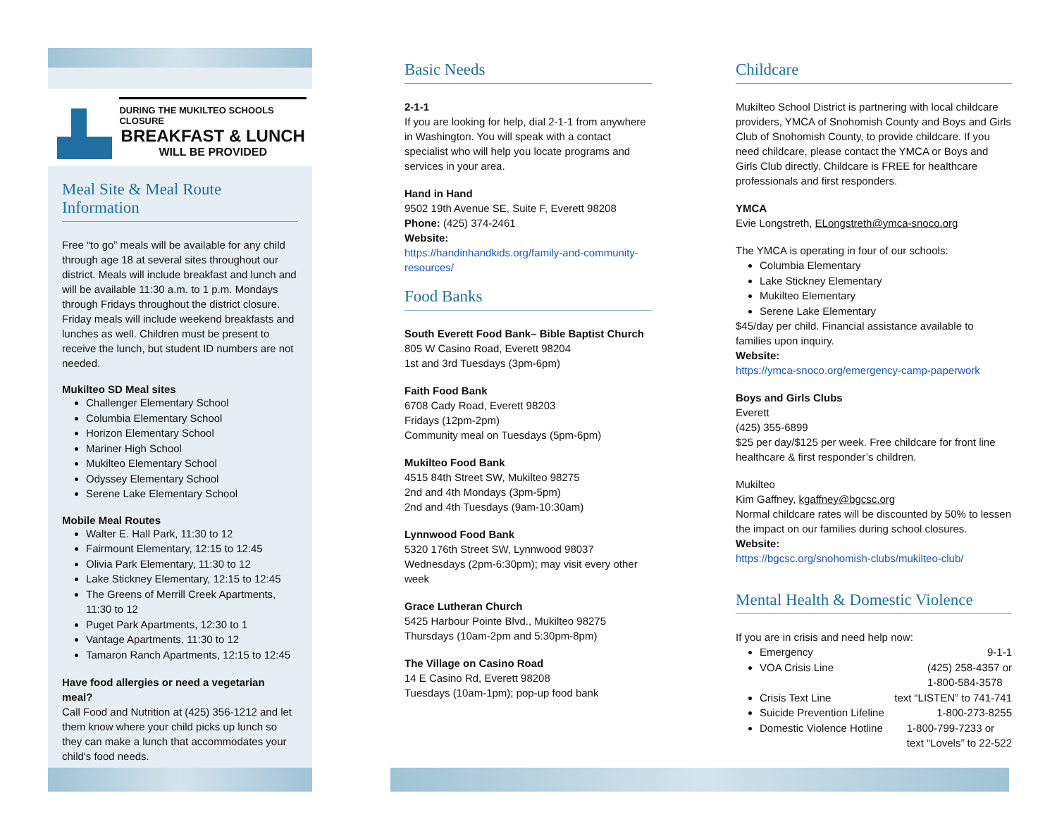DURING THE MUKILTEO SCHOOLS CLOSURE
BREAKFAST & LUNCH
WILL BE PROVIDED
Meal Site & Meal Route Information
Free “to go” meals will be available for any child through age 18 at several sites throughout our district. Meals will include breakfast and lunch and will be available 11:30 a.m. to 1 p.m. Mondays through Fridays throughout the district closure. Friday meals will include weekend breakfasts and lunches as well. Children must be present to receive the lunch, but student ID numbers are not needed.
Mukilteo SD Meal sites
Challenger Elementary School
Columbia Elementary School
Horizon Elementary School
Mariner High School
Mukilteo Elementary School
Odyssey Elementary School
Serene Lake Elementary School
Mobile Meal Routes
Walter E. Hall Park, 11:30 to 12
Fairmount Elementary, 12:15 to 12:45
Olivia Park Elementary, 11:30 to 12
Lake Stickney Elementary, 12:15 to 12:45
The Greens of Merrill Creek Apartments, 11:30 to 12
Puget Park Apartments, 12:30 to 1
Vantage Apartments, 11:30 to 12
Tamaron Ranch Apartments, 12:15 to 12:45
Have food allergies or need a vegetarian meal?
Call Food and Nutrition at (425) 356-1212 and let them know where your child picks up lunch so they can make a lunch that accommodates your child's food needs.
Basic Needs
2-1-1
If you are looking for help, dial 2-1-1 from anywhere in Washington. You will speak with a contact specialist who will help you locate programs and services in your area.
Hand in Hand
9502 19th Avenue SE, Suite F, Everett 98208
Phone: (425) 374-2461
Website:
https://handinhandkids.org/family-and-community-resources/
Food Banks
South Everett Food Bank– Bible Baptist Church
805 W Casino Road, Everett 98204
1st and 3rd Tuesdays (3pm-6pm)
Faith Food Bank
6708 Cady Road, Everett 98203
Fridays (12pm-2pm)
Community meal on Tuesdays (5pm-6pm)
Mukilteo Food Bank
4515 84th Street SW, Mukilteo 98275
2nd and 4th Mondays (3pm-5pm)
2nd and 4th Tuesdays (9am-10:30am)
Lynnwood Food Bank
5320 176th Street SW, Lynnwood 98037
Wednesdays (2pm-6:30pm); may visit every other week
Grace Lutheran Church
5425 Harbour Pointe Blvd., Mukilteo 98275
Thursdays (10am-2pm and 5:30pm-8pm)
The Village on Casino Road
14 E Casino Rd, Everett 98208
Tuesdays (10am-1pm); pop-up food bank
Childcare
Mukilteo School District is partnering with local childcare providers, YMCA of Snohomish County and Boys and Girls Club of Snohomish County, to provide childcare. If you need childcare, please contact the YMCA or Boys and Girls Club directly. Childcare is FREE for healthcare professionals and first responders.
YMCA
Evie Longstreth, ELongstreth@ymca-snoco.org
The YMCA is operating in four of our schools:
Columbia Elementary
Lake Stickney Elementary
Mukilteo Elementary
Serene Lake Elementary
$45/day per child. Financial assistance available to families upon inquiry.
Website:
https://ymca-snoco.org/emergency-camp-paperwork
Boys and Girls Clubs
Everett
(425) 355-6899
$25 per day/$125 per week. Free childcare for front line healthcare & first responder’s children.
Mukilteo
Kim Gaffney, kgaffney@bgcsc.org
Normal childcare rates will be discounted by 50% to lessen the impact on our families during school closures.
Website:
https://bgcsc.org/snohomish-clubs/mukilteo-club/
Mental Health & Domestic Violence
If you are in crisis and need help now:
Emergency 9-1-1
VOA Crisis Line (425) 258-4357 or
1-800-584-3578
Crisis Text Line text “LISTEN” to 741-741
Suicide Prevention Lifeline 1-800-273-8255
Domestic Violence Hotline 1-800-799-7233 or
text “Lovels” to 22-522